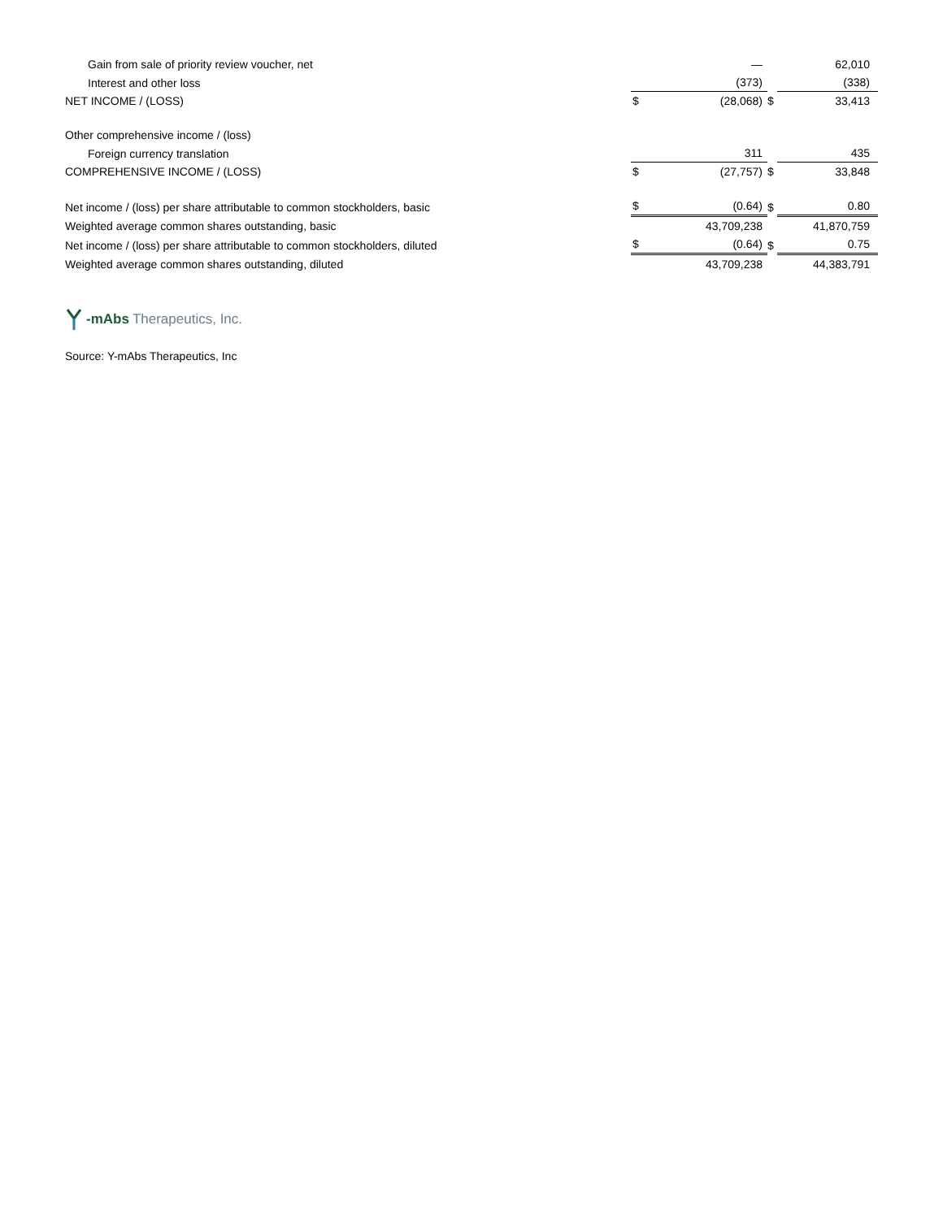| Gain from sale of priority review voucher, net | | — | | | 62,010 |
| Interest and other loss | | (373) | | | (338) |
| NET INCOME / (LOSS) | $ | (28,068) | $ | | 33,413 |
| Other comprehensive income / (loss) | | | | | |
| Foreign currency translation | | 311 | | | 435 |
| COMPREHENSIVE INCOME / (LOSS) | $ | (27,757) | $ | | 33,848 |
| Net income / (loss) per share attributable to common stockholders, basic | $ | (0.64) | $ | | 0.80 |
| Weighted average common shares outstanding, basic | | 43,709,238 | | | 41,870,759 |
| Net income / (loss) per share attributable to common stockholders, diluted | $ | (0.64) | $ | | 0.75 |
| Weighted average common shares outstanding, diluted | | 43,709,238 | | | 44,383,791 |
-mAbs Therapeutics, Inc.
Source: Y-mAbs Therapeutics, Inc